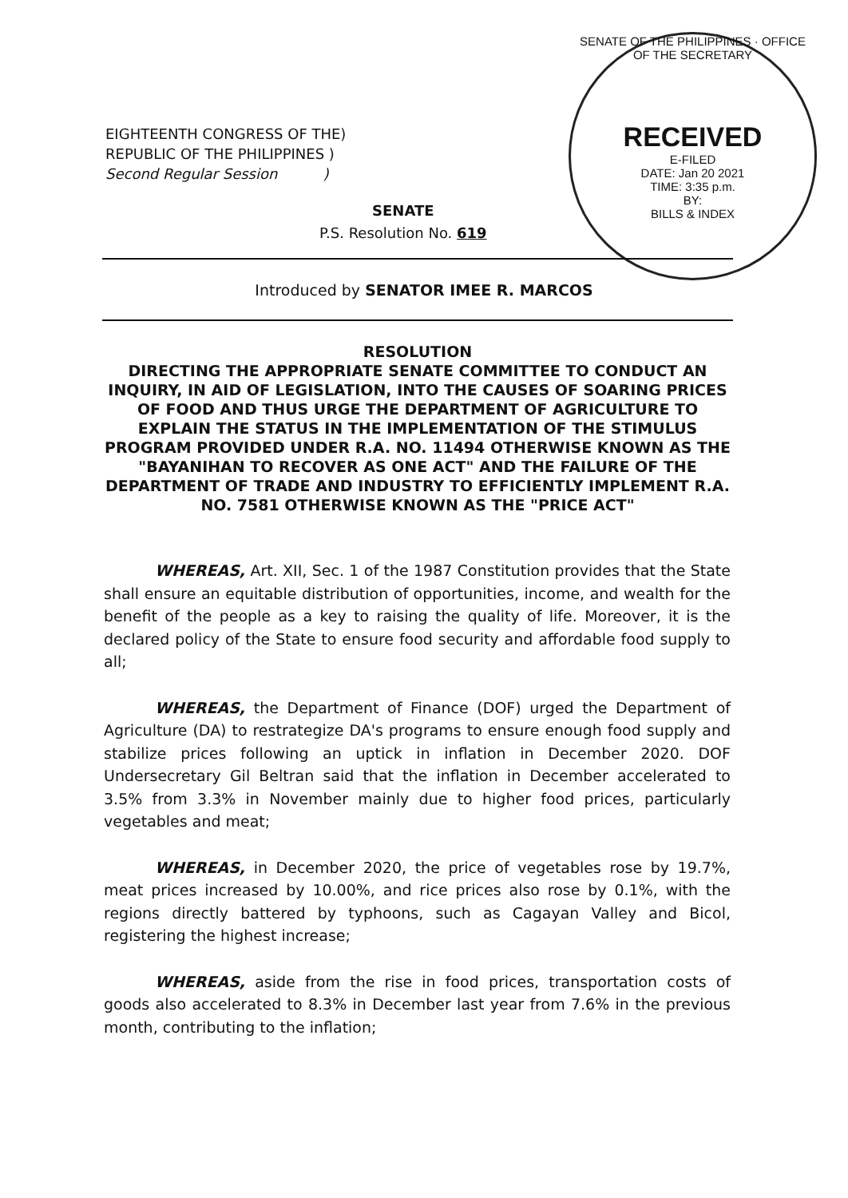EIGHTEENTH CONGRESS OF THE)
REPUBLIC OF THE PHILIPPINES )
Second Regular Session )
SENATE OF THE PHILIPPINES · OFFICE OF THE SECRETARY
RECEIVED
E-FILED
DATE: Jan 20 2021
TIME: 3:35 p.m.
BY:
BILLS & INDEX
SENATE
P.S. Resolution No. 619
Introduced by SENATOR IMEE R. MARCOS
RESOLUTION
DIRECTING THE APPROPRIATE SENATE COMMITTEE TO CONDUCT AN INQUIRY, IN AID OF LEGISLATION, INTO THE CAUSES OF SOARING PRICES OF FOOD AND THUS URGE THE DEPARTMENT OF AGRICULTURE TO EXPLAIN THE STATUS IN THE IMPLEMENTATION OF THE STIMULUS PROGRAM PROVIDED UNDER R.A. NO. 11494 OTHERWISE KNOWN AS THE "BAYANIHAN TO RECOVER AS ONE ACT" AND THE FAILURE OF THE DEPARTMENT OF TRADE AND INDUSTRY TO EFFICIENTLY IMPLEMENT R.A. NO. 7581 OTHERWISE KNOWN AS THE "PRICE ACT"
WHEREAS, Art. XII, Sec. 1 of the 1987 Constitution provides that the State shall ensure an equitable distribution of opportunities, income, and wealth for the benefit of the people as a key to raising the quality of life. Moreover, it is the declared policy of the State to ensure food security and affordable food supply to all;
WHEREAS, the Department of Finance (DOF) urged the Department of Agriculture (DA) to restrategize DA's programs to ensure enough food supply and stabilize prices following an uptick in inflation in December 2020. DOF Undersecretary Gil Beltran said that the inflation in December accelerated to 3.5% from 3.3% in November mainly due to higher food prices, particularly vegetables and meat;
WHEREAS, in December 2020, the price of vegetables rose by 19.7%, meat prices increased by 10.00%, and rice prices also rose by 0.1%, with the regions directly battered by typhoons, such as Cagayan Valley and Bicol, registering the highest increase;
WHEREAS, aside from the rise in food prices, transportation costs of goods also accelerated to 8.3% in December last year from 7.6% in the previous month, contributing to the inflation;